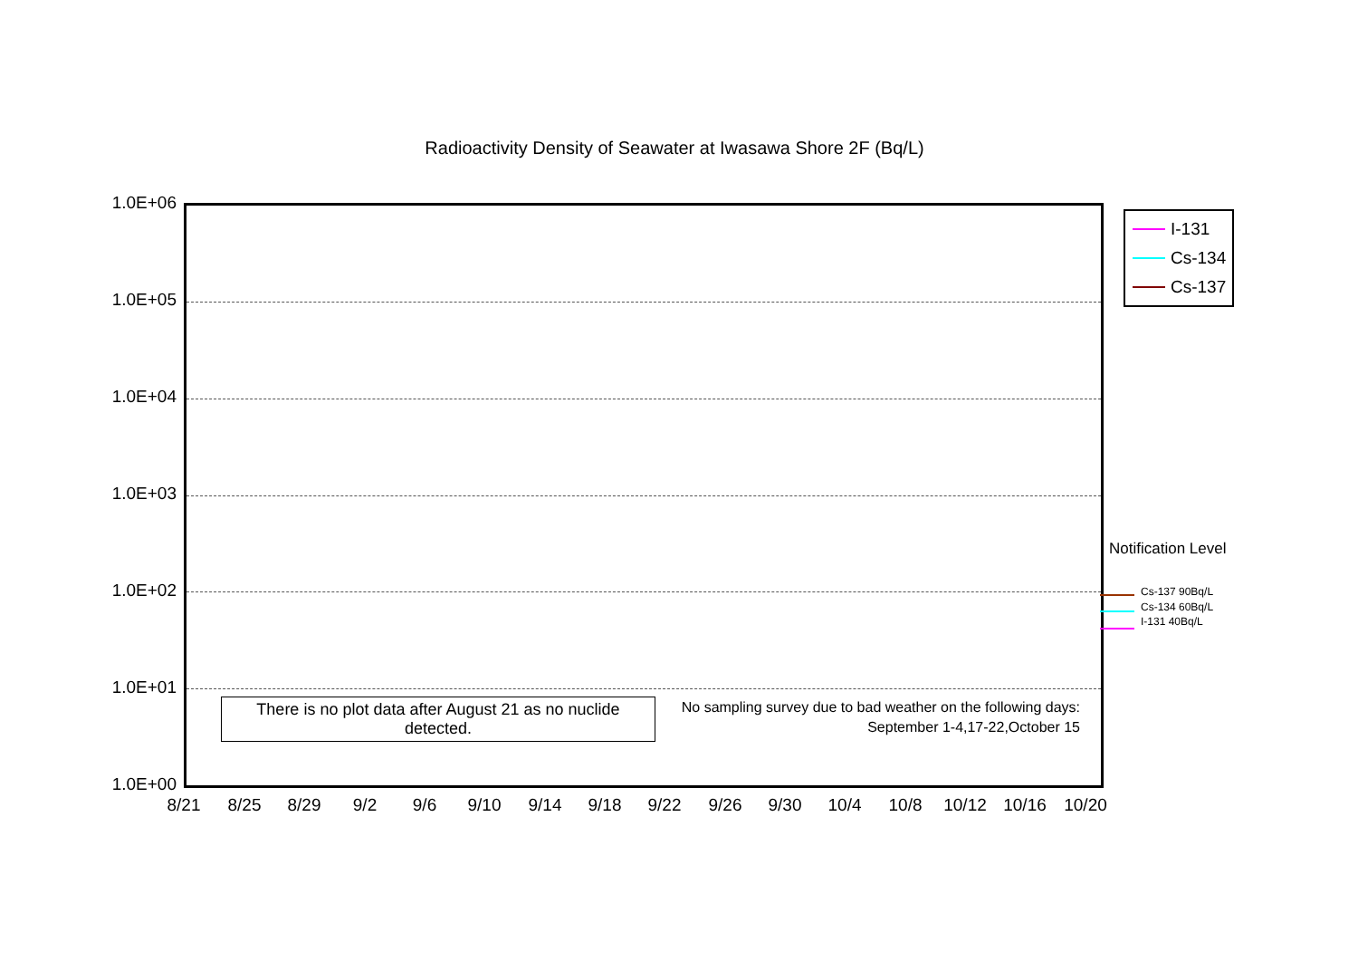Radioactivity Density of Seawater at Iwasawa Shore 2F (Bq/L)
1.0E+06
1.0E+05
1.0E+04
1.0E+03
1.0E+02
1.0E+01
1.0E+00
8/21 8/25 8/29 9/2 9/6 9/10 9/14 9/18 9/22 9/26 9/30 10/4 10/8 10/12 10/16 10/20
I-131
Cs-134
Cs-137
There is no plot data after August 21 as no nuclide detected.
No sampling survey due to bad weather on the following days:
September 1-4,17-22,October 15
Notification Level
Cs-137 90Bq/L
Cs-134 60Bq/L
I-131 40Bq/L